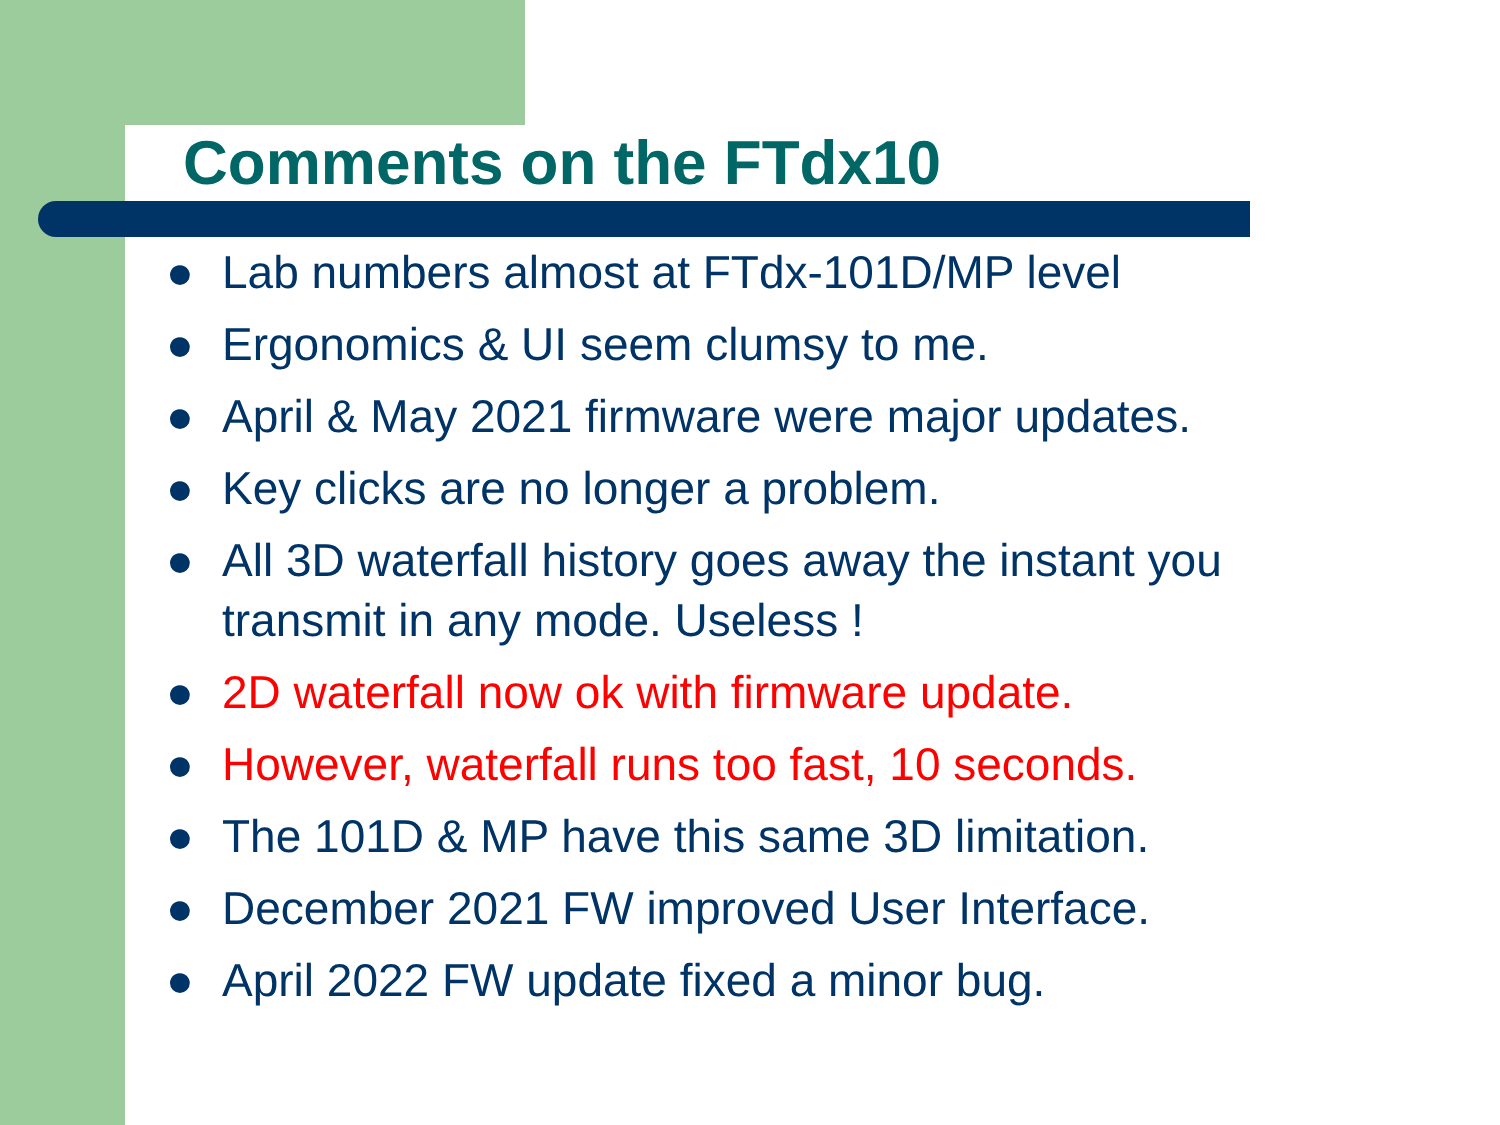Comments on the FTdx10
● Lab numbers almost at FTdx-101D/MP level
● Ergonomics & UI seem clumsy to me.
● April & May 2021 firmware were major updates.
● Key clicks are no longer a problem.
● All 3D waterfall history goes away the instant you transmit in any mode. Useless !
● 2D waterfall now ok with firmware update.
● However, waterfall runs too fast, 10 seconds.
● The 101D & MP have this same 3D limitation.
● December 2021 FW improved User Interface.
● April 2022 FW update fixed a minor bug.